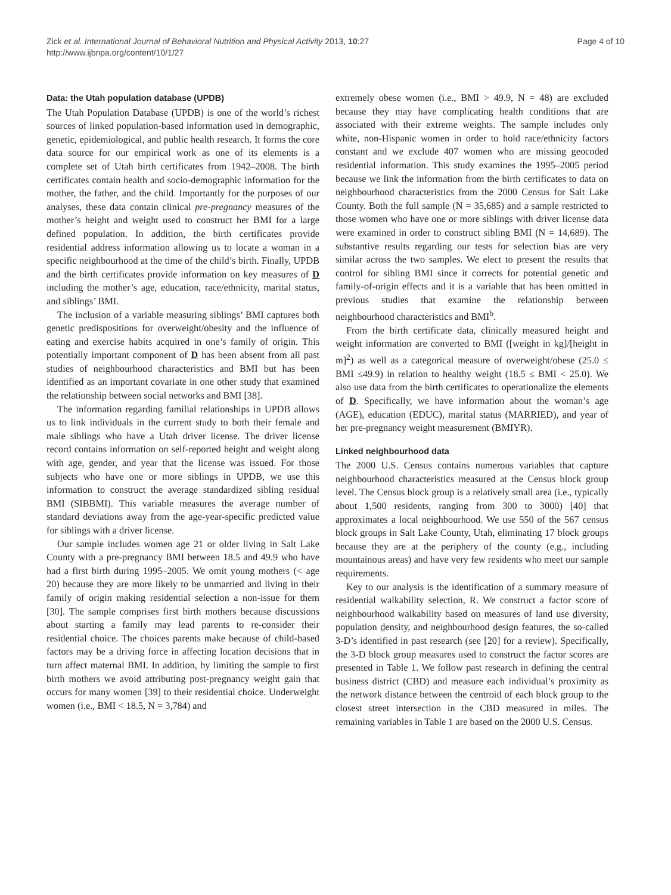Zick et al. International Journal of Behavioral Nutrition and Physical Activity 2013, 10:27
http://www.ijbnpa.org/content/10/1/27
Page 4 of 10
Data: the Utah population database (UPDB)
The Utah Population Database (UPDB) is one of the world’s richest sources of linked population-based information used in demographic, genetic, epidemiological, and public health research. It forms the core data source for our empirical work as one of its elements is a complete set of Utah birth certificates from 1942–2008. The birth certificates contain health and socio-demographic information for the mother, the father, and the child. Importantly for the purposes of our analyses, these data contain clinical pre-pregnancy measures of the mother’s height and weight used to construct her BMI for a large defined population. In addition, the birth certificates provide residential address information allowing us to locate a woman in a specific neighbourhood at the time of the child’s birth. Finally, UPDB and the birth certificates provide information on key measures of D including the mother’s age, education, race/ethnicity, marital status, and siblings’ BMI.
The inclusion of a variable measuring siblings’ BMI captures both genetic predispositions for overweight/obesity and the influence of eating and exercise habits acquired in one’s family of origin. This potentially important component of D has been absent from all past studies of neighbourhood characteristics and BMI but has been identified as an important covariate in one other study that examined the relationship between social networks and BMI [38].
The information regarding familial relationships in UPDB allows us to link individuals in the current study to both their female and male siblings who have a Utah driver license. The driver license record contains information on self-reported height and weight along with age, gender, and year that the license was issued. For those subjects who have one or more siblings in UPDB, we use this information to construct the average standardized sibling residual BMI (SIBBMI). This variable measures the average number of standard deviations away from the age-year-specific predicted value for siblings with a driver license.
Our sample includes women age 21 or older living in Salt Lake County with a pre-pregnancy BMI between 18.5 and 49.9 who have had a first birth during 1995–2005. We omit young mothers (< age 20) because they are more likely to be unmarried and living in their family of origin making residential selection a non-issue for them [30]. The sample comprises first birth mothers because discussions about starting a family may lead parents to re-consider their residential choice. The choices parents make because of child-based factors may be a driving force in affecting location decisions that in turn affect maternal BMI. In addition, by limiting the sample to first birth mothers we avoid attributing post-pregnancy weight gain that occurs for many women [39] to their residential choice. Underweight women (i.e., BMI < 18.5, N = 3,784) and
extremely obese women (i.e., BMI > 49.9, N = 48) are excluded because they may have complicating health conditions that are associated with their extreme weights. The sample includes only white, non-Hispanic women in order to hold race/ethnicity factors constant and we exclude 407 women who are missing geocoded residential information. This study examines the 1995–2005 period because we link the information from the birth certificates to data on neighbourhood characteristics from the 2000 Census for Salt Lake County. Both the full sample (N = 35,685) and a sample restricted to those women who have one or more siblings with driver license data were examined in order to construct sibling BMI (N = 14,689). The substantive results regarding our tests for selection bias are very similar across the two samples. We elect to present the results that control for sibling BMI since it corrects for potential genetic and family-of-origin effects and it is a variable that has been omitted in previous studies that examine the relationship between neighbourhood characteristics and BMI<sup>b</sup>.
From the birth certificate data, clinically measured height and weight information are converted to BMI ([weight in kg]/[height in m]<sup>2</sup>) as well as a categorical measure of overweight/obese (25.0 ≤ BMI ≤49.9) in relation to healthy weight (18.5 ≤ BMI < 25.0). We also use data from the birth certificates to operationalize the elements of D. Specifically, we have information about the woman’s age (AGE), education (EDUC), marital status (MARRIED), and year of her pre-pregnancy weight measurement (BMIYR).
Linked neighbourhood data
The 2000 U.S. Census contains numerous variables that capture neighbourhood characteristics measured at the Census block group level. The Census block group is a relatively small area (i.e., typically about 1,500 residents, ranging from 300 to 3000) [40] that approximates a local neighbourhood. We use 550 of the 567 census block groups in Salt Lake County, Utah, eliminating 17 block groups because they are at the periphery of the county (e.g., including mountainous areas) and have very few residents who meet our sample requirements.
Key to our analysis is the identification of a summary measure of residential walkability selection, R. We construct a factor score of neighbourhood walkability based on measures of land use diversity, population density, and neighbourhood design features, the so-called 3-D’s identified in past research (see [20] for a review). Specifically, the 3-D block group measures used to construct the factor scores are presented in Table 1. We follow past research in defining the central business district (CBD) and measure each individual’s proximity as the network distance between the centroid of each block group to the closest street intersection in the CBD measured in miles. The remaining variables in Table 1 are based on the 2000 U.S. Census.